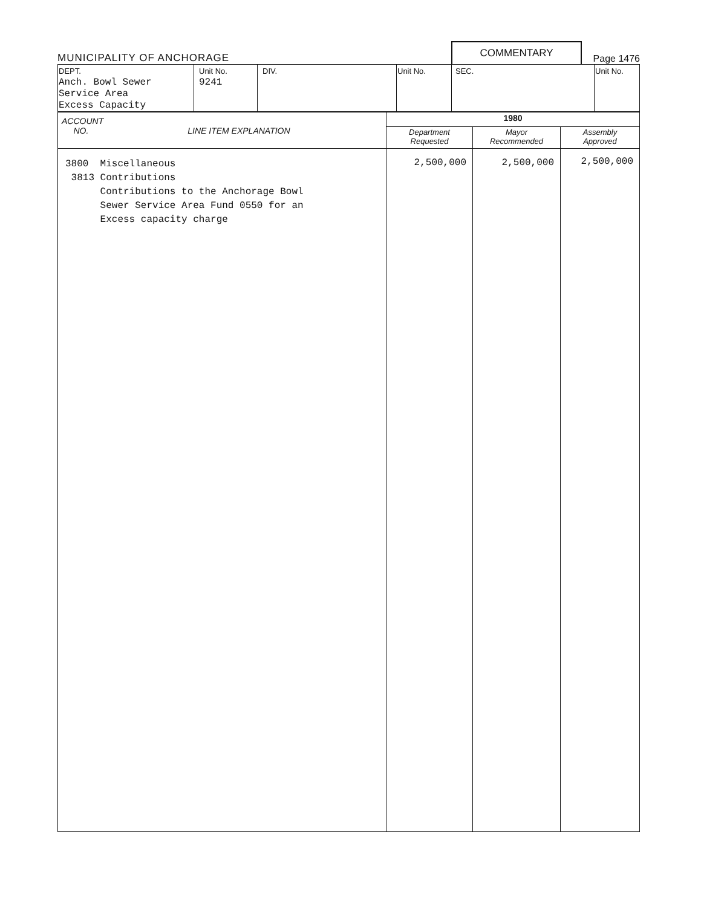MUNICIPALITY OF ANCHORAGE
COMMENTARY
Page 1476
| DEPT. Anch. Bowl Sewer Service Area Excess Capacity | Unit No. 9241 | DIV. | Unit No. | SEC. | Unit No. |
| ACCOUNT NO. LINE ITEM EXPLANATION | 1980 | | |
| --- | --- | --- | --- |
| | Department Requested | Mayor Recommended | Assembly Approved |
| 3800 Miscellaneous 3813 Contributions Contributions to the Anchorage Bowl Sewer Service Area Fund 0550 for an Excess capacity charge | 2,500,000 | 2,500,000 | 2,500,000 |